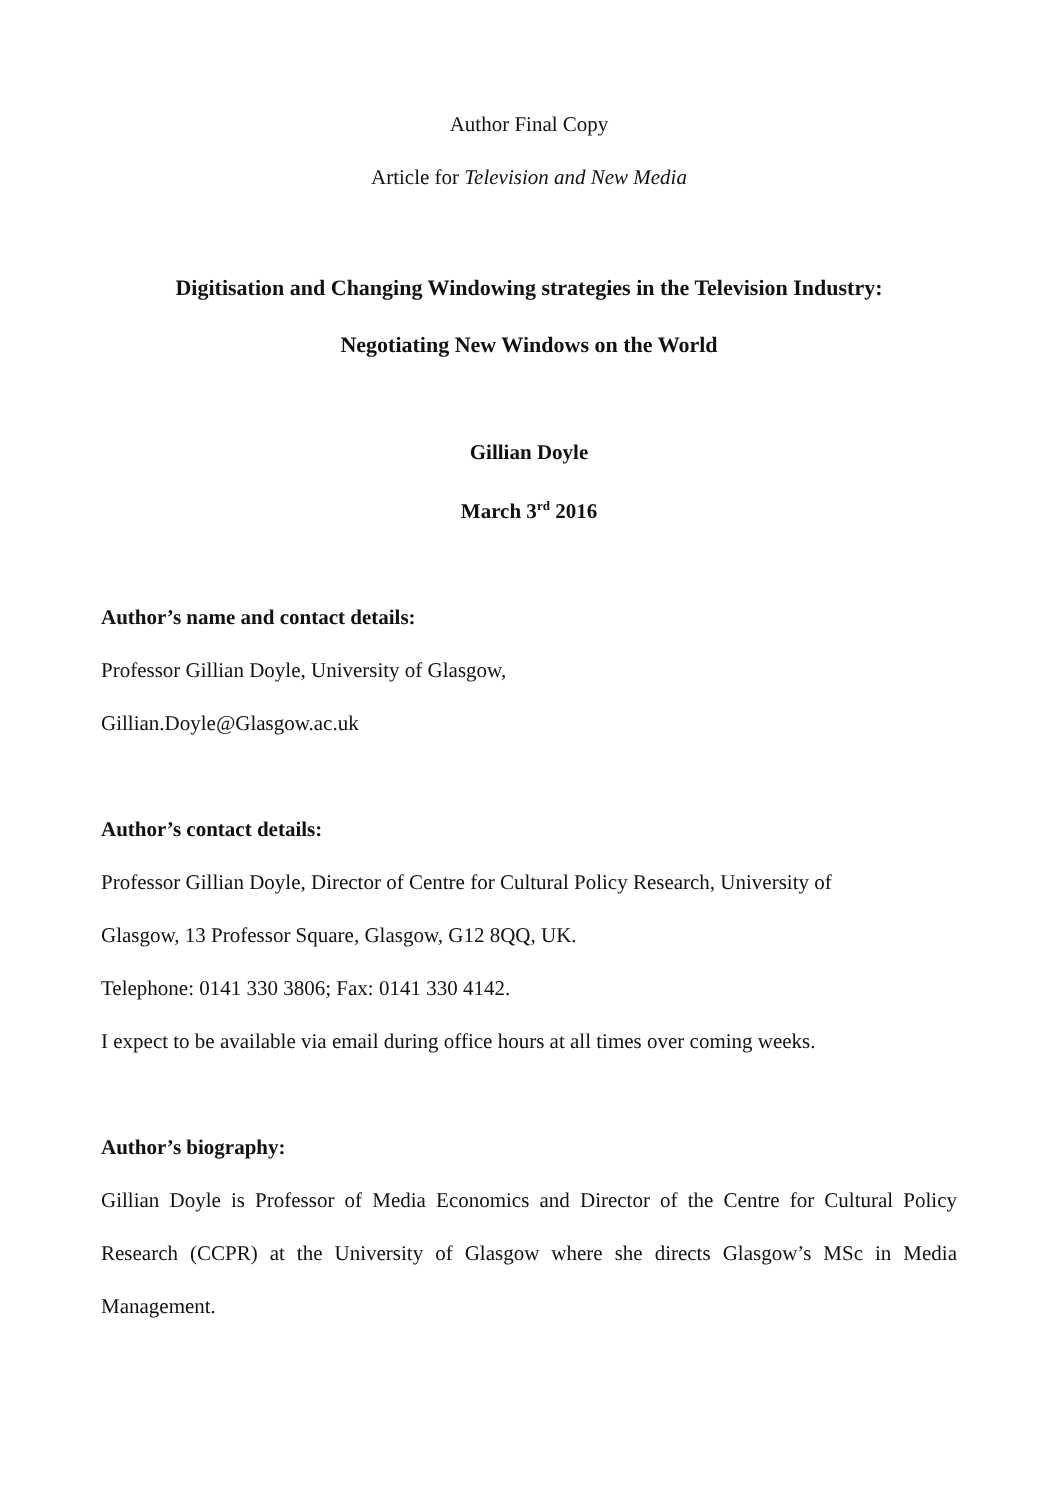Author Final Copy
Article for Television and New Media
Digitisation and Changing Windowing strategies in the Television Industry:
Negotiating New Windows on the World
Gillian Doyle
March 3<sup>rd</sup> 2016
Author’s name and contact details:
Professor Gillian Doyle, University of Glasgow,
Gillian.Doyle@Glasgow.ac.uk
Author’s contact details:
Professor Gillian Doyle, Director of Centre for Cultural Policy Research, University of
Glasgow, 13 Professor Square, Glasgow, G12 8QQ, UK.
Telephone: 0141 330 3806; Fax: 0141 330 4142.
I expect to be available via email during office hours at all times over coming weeks.
Author’s biography:
Gillian Doyle is Professor of Media Economics and Director of the Centre for Cultural Policy Research (CCPR) at the University of Glasgow where she directs Glasgow’s MSc in Media Management.